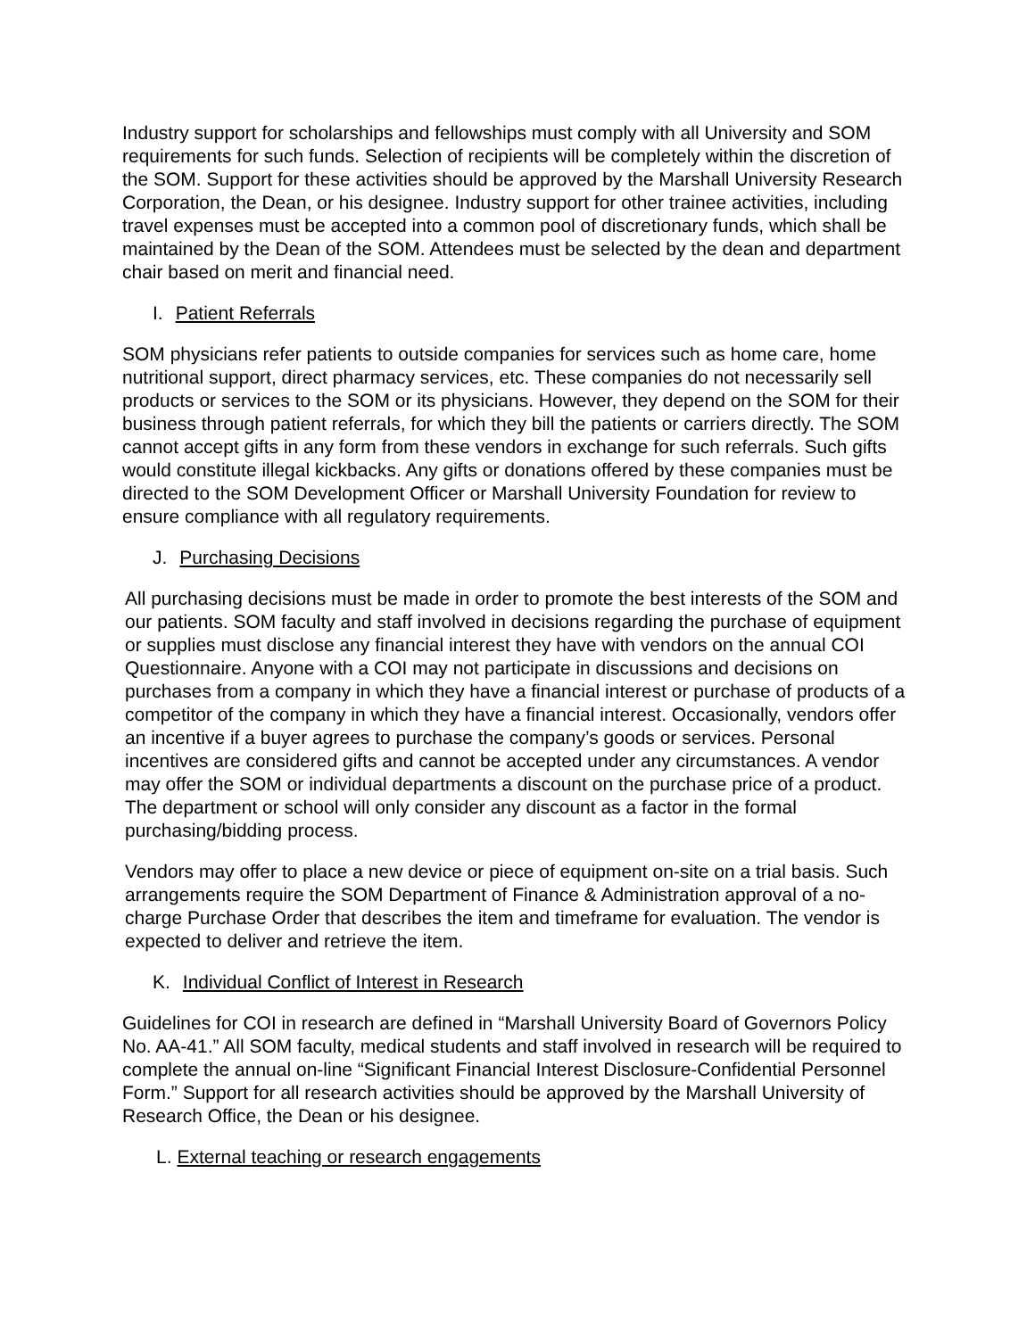Industry support for scholarships and fellowships must comply with all University and SOM requirements for such funds. Selection of recipients will be completely within the discretion of the SOM. Support for these activities should be approved by the Marshall University Research Corporation, the Dean, or his designee. Industry support for other trainee activities, including travel expenses must be accepted into a common pool of discretionary funds, which shall be maintained by the Dean of the SOM. Attendees must be selected by the dean and department chair based on merit and financial need.
I. Patient Referrals
SOM physicians refer patients to outside companies for services such as home care, home nutritional support, direct pharmacy services, etc. These companies do not necessarily sell products or services to the SOM or its physicians. However, they depend on the SOM for their business through patient referrals, for which they bill the patients or carriers directly. The SOM cannot accept gifts in any form from these vendors in exchange for such referrals. Such gifts would constitute illegal kickbacks. Any gifts or donations offered by these companies must be directed to the SOM Development Officer or Marshall University Foundation for review to ensure compliance with all regulatory requirements.
J. Purchasing Decisions
All purchasing decisions must be made in order to promote the best interests of the SOM and our patients. SOM faculty and staff involved in decisions regarding the purchase of equipment or supplies must disclose any financial interest they have with vendors on the annual COI Questionnaire. Anyone with a COI may not participate in discussions and decisions on purchases from a company in which they have a financial interest or purchase of products of a competitor of the company in which they have a financial interest. Occasionally, vendors offer an incentive if a buyer agrees to purchase the company’s goods or services. Personal incentives are considered gifts and cannot be accepted under any circumstances. A vendor may offer the SOM or individual departments a discount on the purchase price of a product. The department or school will only consider any discount as a factor in the formal purchasing/bidding process.
Vendors may offer to place a new device or piece of equipment on-site on a trial basis. Such arrangements require the SOM Department of Finance & Administration approval of a no-charge Purchase Order that describes the item and timeframe for evaluation. The vendor is expected to deliver and retrieve the item.
K. Individual Conflict of Interest in Research
Guidelines for COI in research are defined in “Marshall University Board of Governors Policy No. AA-41.” All SOM faculty, medical students and staff involved in research will be required to complete the annual on-line “Significant Financial Interest Disclosure-Confidential Personnel Form.” Support for all research activities should be approved by the Marshall University of Research Office, the Dean or his designee.
L. External teaching or research engagements